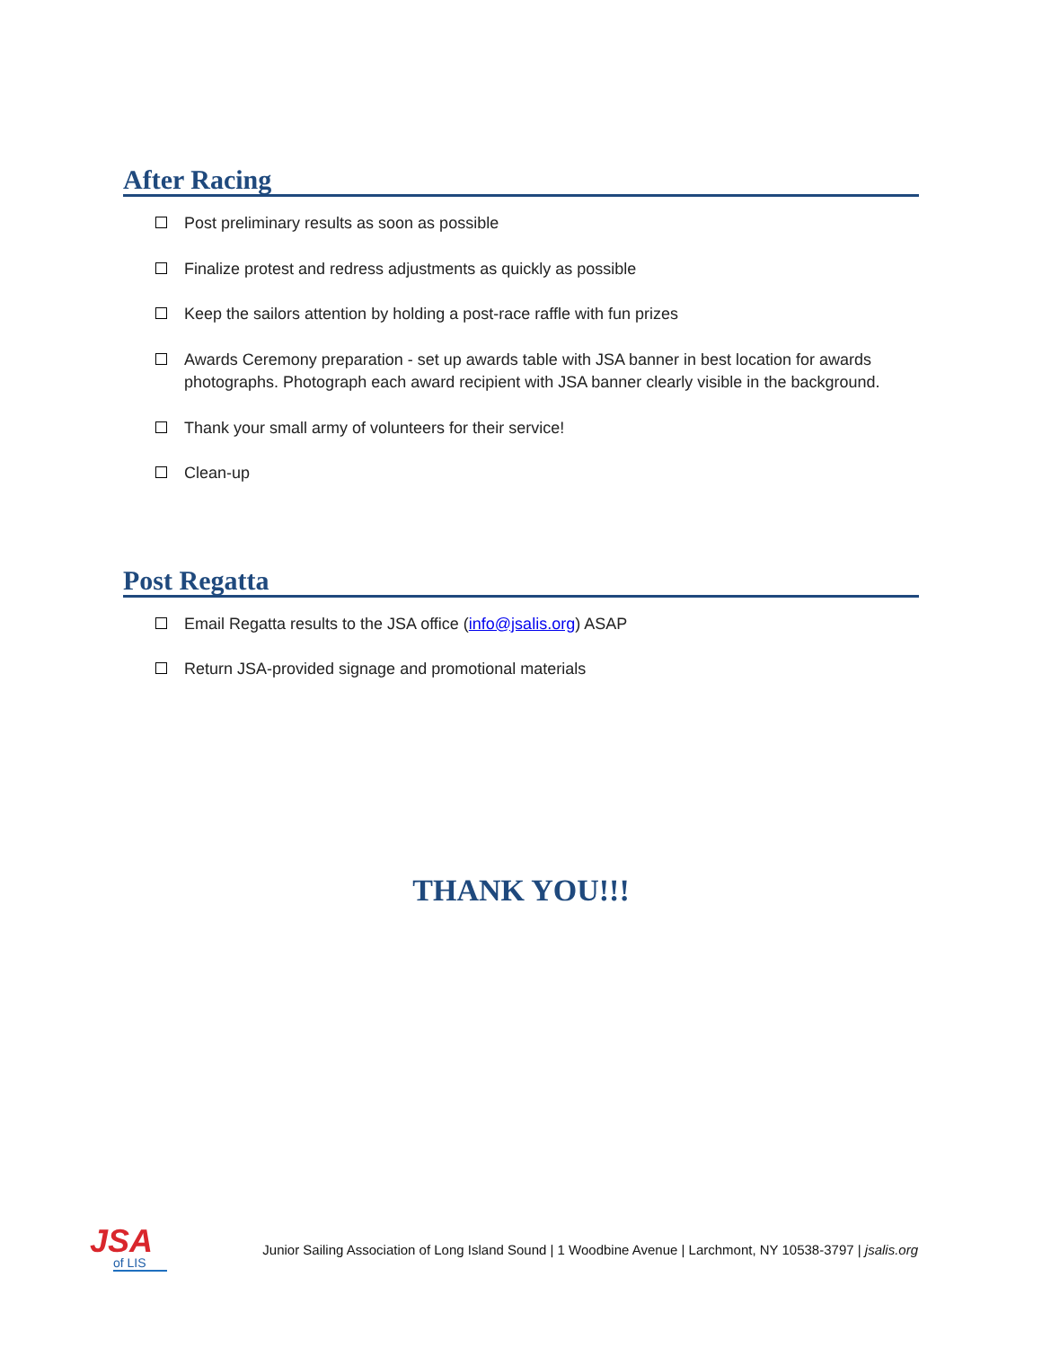After Racing
Post preliminary results as soon as possible
Finalize protest and redress adjustments as quickly as possible
Keep the sailors attention by holding a post-race raffle with fun prizes
Awards Ceremony preparation - set up awards table with JSA banner in best location for awards photographs. Photograph each award recipient with JSA banner clearly visible in the background.
Thank your small army of volunteers for their service!
Clean-up
Post Regatta
Email Regatta results to the JSA office (info@jsalis.org) ASAP
Return JSA-provided signage and promotional materials
THANK YOU!!!
JSA
of LIS
Junior Sailing Association of Long Island Sound | 1 Woodbine Avenue | Larchmont, NY 10538-3797 | jsalis.org